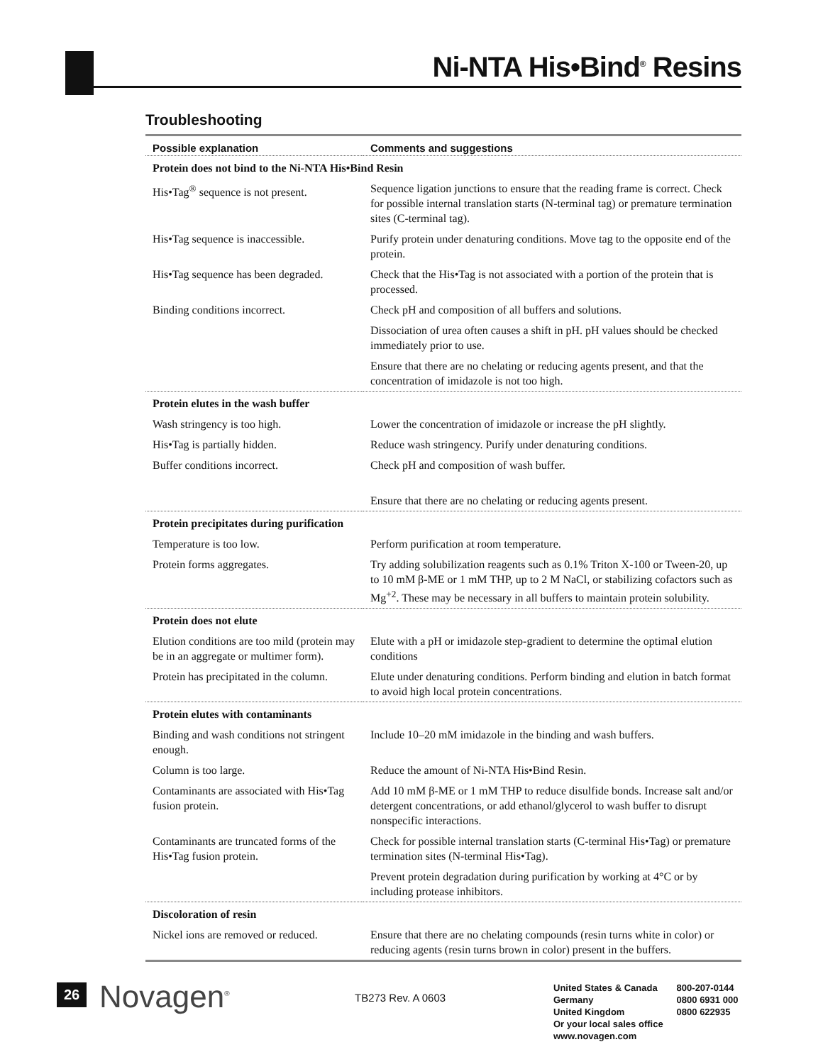Ni-NTA His•Bind<sup>®</sup> Resins
Troubleshooting
| Possible explanation | Comments and suggestions |
| --- | --- |
| Protein does not bind to the Ni-NTA His•Bind Resin | |
| His•Tag<sup>®</sup> sequence is not present. | Sequence ligation junctions to ensure that the reading frame is correct. Check for possible internal translation starts (N-terminal tag) or premature termination sites (C-terminal tag). |
| His•Tag sequence is inaccessible. | Purify protein under denaturing conditions. Move tag to the opposite end of the protein. |
| His•Tag sequence has been degraded. | Check that the His•Tag is not associated with a portion of the protein that is processed. |
| Binding conditions incorrect. | Check pH and composition of all buffers and solutions. |
| | Dissociation of urea often causes a shift in pH. pH values should be checked immediately prior to use. |
| | Ensure that there are no chelating or reducing agents present, and that the concentration of imidazole is not too high. |
| Protein elutes in the wash buffer | |
| Wash stringency is too high. | Lower the concentration of imidazole or increase the pH slightly. |
| His•Tag is partially hidden. | Reduce wash stringency. Purify under denaturing conditions. |
| Buffer conditions incorrect. | Check pH and composition of wash buffer. |
| | Ensure that there are no chelating or reducing agents present. |
| Protein precipitates during purification | |
| Temperature is too low. | Perform purification at room temperature. |
| Protein forms aggregates. | Try adding solubilization reagents such as 0.1% Triton X-100 or Tween-20, up to 10 mM β-ME or 1 mM THP, up to 2 M NaCl, or stabilizing cofactors such as Mg<sup>+2</sup>. These may be necessary in all buffers to maintain protein solubility. |
| Protein does not elute | |
| Elution conditions are too mild (protein may be in an aggregate or multimer form). | Elute with a pH or imidazole step-gradient to determine the optimal elution conditions |
| Protein has precipitated in the column. | Elute under denaturing conditions. Perform binding and elution in batch format to avoid high local protein concentrations. |
| Protein elutes with contaminants | |
| Binding and wash conditions not stringent enough. | Include 10–20 mM imidazole in the binding and wash buffers. |
| Column is too large. | Reduce the amount of Ni-NTA His•Bind Resin. |
| Contaminants are associated with His•Tag fusion protein. | Add 10 mM β-ME or 1 mM THP to reduce disulfide bonds. Increase salt and/or detergent concentrations, or add ethanol/glycerol to wash buffer to disrupt nonspecific interactions. |
| Contaminants are truncated forms of the His•Tag fusion protein. | Check for possible internal translation starts (C-terminal His•Tag) or premature termination sites (N-terminal His•Tag). |
| | Prevent protein degradation during purification by working at 4°C or by including protease inhibitors. |
| Discoloration of resin | |
| Nickel ions are removed or reduced. | Ensure that there are no chelating compounds (resin turns white in color) or reducing agents (resin turns brown in color) present in the buffers. |
26 Novagen<sup>®</sup> TB273 Rev. A 0603
United States & Canada 800-207-0144
Germany 0800 6931 000
United Kingdom 0800 622935
Or your local sales office
www.novagen.com